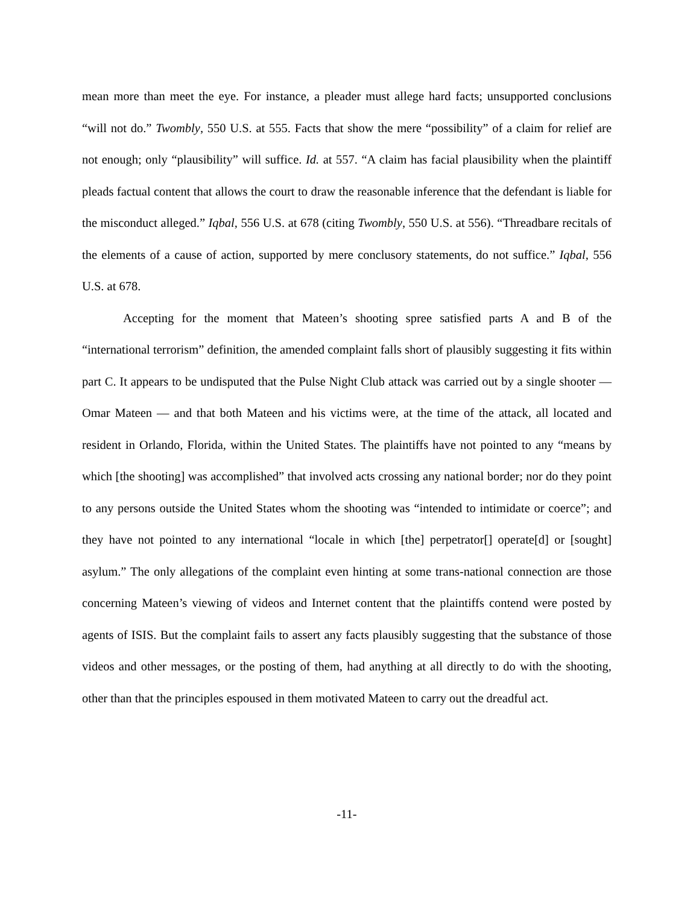mean more than meet the eye. For instance, a pleader must allege hard facts; unsupported conclusions “will not do.” Twombly, 550 U.S. at 555. Facts that show the mere “possibility” of a claim for relief are not enough; only “plausibility” will suffice. Id. at 557. “A claim has facial plausibility when the plaintiff pleads factual content that allows the court to draw the reasonable inference that the defendant is liable for the misconduct alleged.” Iqbal, 556 U.S. at 678 (citing Twombly, 550 U.S. at 556). “Threadbare recitals of the elements of a cause of action, supported by mere conclusory statements, do not suffice.” Iqbal, 556 U.S. at 678.
Accepting for the moment that Mateen’s shooting spree satisfied parts A and B of the “international terrorism” definition, the amended complaint falls short of plausibly suggesting it fits within part C. It appears to be undisputed that the Pulse Night Club attack was carried out by a single shooter — Omar Mateen — and that both Mateen and his victims were, at the time of the attack, all located and resident in Orlando, Florida, within the United States. The plaintiffs have not pointed to any “means by which [the shooting] was accomplished” that involved acts crossing any national border; nor do they point to any persons outside the United States whom the shooting was “intended to intimidate or coerce”; and they have not pointed to any international “locale in which [the] perpetrator[] operate[d] or [sought] asylum.” The only allegations of the complaint even hinting at some trans-national connection are those concerning Mateen’s viewing of videos and Internet content that the plaintiffs contend were posted by agents of ISIS. But the complaint fails to assert any facts plausibly suggesting that the substance of those videos and other messages, or the posting of them, had anything at all directly to do with the shooting, other than that the principles espoused in them motivated Mateen to carry out the dreadful act.
-11-